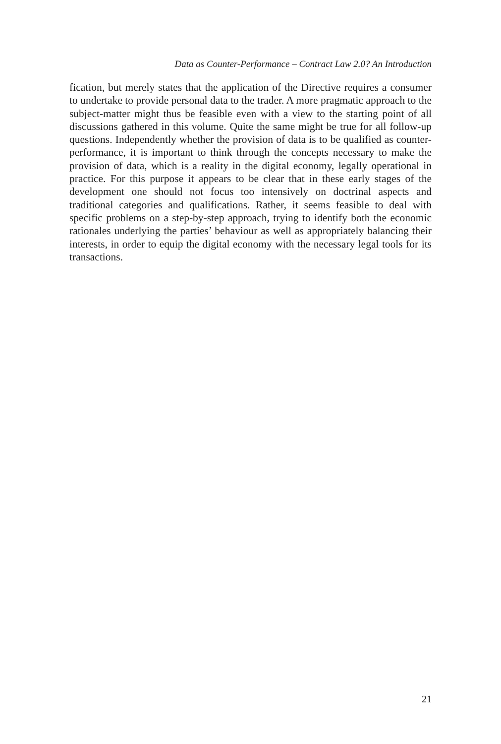Data as Counter-Performance – Contract Law 2.0? An Introduction
fication, but merely states that the application of the Directive requires a consumer to undertake to provide personal data to the trader. A more pragmatic approach to the subject-matter might thus be feasible even with a view to the starting point of all discussions gathered in this volume. Quite the same might be true for all follow-up questions. Independently whether the provision of data is to be qualified as counter-performance, it is important to think through the concepts necessary to make the provision of data, which is a reality in the digital economy, legally operational in practice. For this purpose it appears to be clear that in these early stages of the development one should not focus too intensively on doctrinal aspects and traditional categories and qualifications. Rather, it seems feasible to deal with specific problems on a step-by-step approach, trying to identify both the economic rationales underlying the parties’ behaviour as well as appropriately balancing their interests, in order to equip the digital economy with the necessary legal tools for its transactions.
21